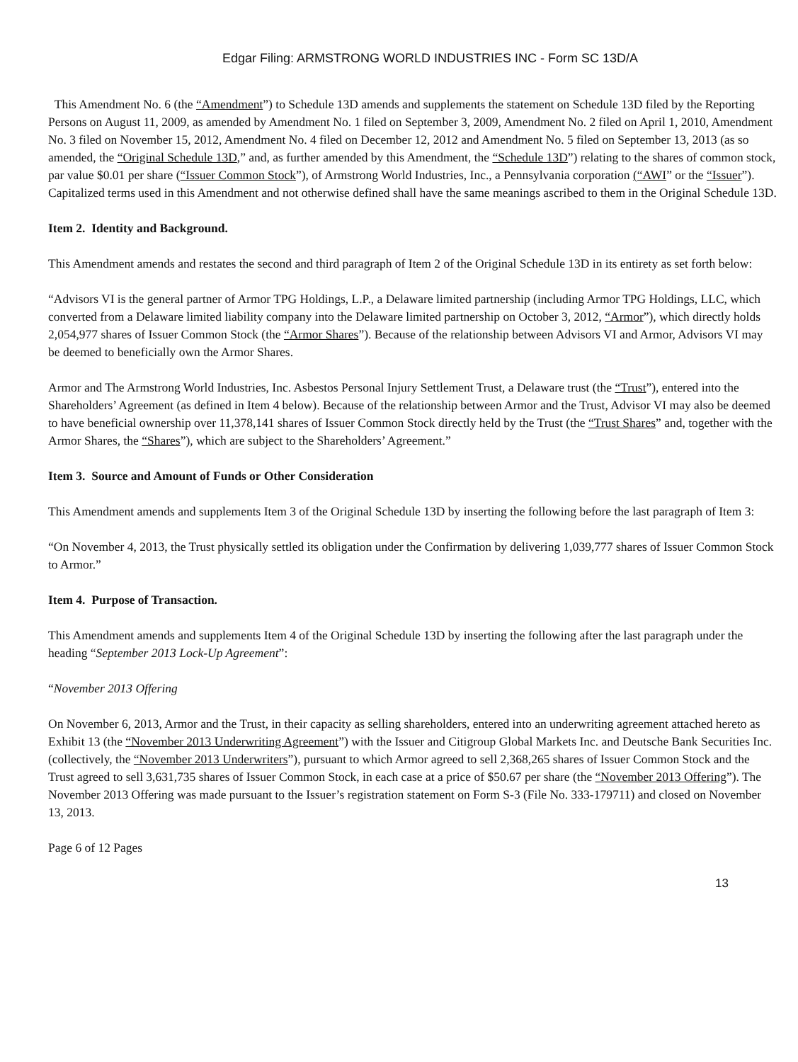Edgar Filing: ARMSTRONG WORLD INDUSTRIES INC - Form SC 13D/A
This Amendment No. 6 (the “Amendment”) to Schedule 13D amends and supplements the statement on Schedule 13D filed by the Reporting Persons on August 11, 2009, as amended by Amendment No. 1 filed on September 3, 2009, Amendment No. 2 filed on April 1, 2010, Amendment No. 3 filed on November 15, 2012, Amendment No. 4 filed on December 12, 2012 and Amendment No. 5 filed on September 13, 2013 (as so amended, the “Original Schedule 13D,” and, as further amended by this Amendment, the “Schedule 13D”) relating to the shares of common stock, par value $0.01 per share (“Issuer Common Stock”), of Armstrong World Industries, Inc., a Pennsylvania corporation (“AWI” or the “Issuer”). Capitalized terms used in this Amendment and not otherwise defined shall have the same meanings ascribed to them in the Original Schedule 13D.
Item 2. Identity and Background.
This Amendment amends and restates the second and third paragraph of Item 2 of the Original Schedule 13D in its entirety as set forth below:
“Advisors VI is the general partner of Armor TPG Holdings, L.P., a Delaware limited partnership (including Armor TPG Holdings, LLC, which converted from a Delaware limited liability company into the Delaware limited partnership on October 3, 2012, “Armor”), which directly holds 2,054,977 shares of Issuer Common Stock (the “Armor Shares”). Because of the relationship between Advisors VI and Armor, Advisors VI may be deemed to beneficially own the Armor Shares.
Armor and The Armstrong World Industries, Inc. Asbestos Personal Injury Settlement Trust, a Delaware trust (the “Trust”), entered into the Shareholders’ Agreement (as defined in Item 4 below). Because of the relationship between Armor and the Trust, Advisor VI may also be deemed to have beneficial ownership over 11,378,141 shares of Issuer Common Stock directly held by the Trust (the “Trust Shares” and, together with the Armor Shares, the “Shares”), which are subject to the Shareholders’ Agreement.”
Item 3. Source and Amount of Funds or Other Consideration
This Amendment amends and supplements Item 3 of the Original Schedule 13D by inserting the following before the last paragraph of Item 3:
“On November 4, 2013, the Trust physically settled its obligation under the Confirmation by delivering 1,039,777 shares of Issuer Common Stock to Armor.”
Item 4. Purpose of Transaction.
This Amendment amends and supplements Item 4 of the Original Schedule 13D by inserting the following after the last paragraph under the heading “September 2013 Lock-Up Agreement”:
“November 2013 Offering
On November 6, 2013, Armor and the Trust, in their capacity as selling shareholders, entered into an underwriting agreement attached hereto as Exhibit 13 (the “November 2013 Underwriting Agreement”) with the Issuer and Citigroup Global Markets Inc. and Deutsche Bank Securities Inc. (collectively, the “November 2013 Underwriters”), pursuant to which Armor agreed to sell 2,368,265 shares of Issuer Common Stock and the Trust agreed to sell 3,631,735 shares of Issuer Common Stock, in each case at a price of $50.67 per share (the “November 2013 Offering”). The November 2013 Offering was made pursuant to the Issuer’s registration statement on Form S-3 (File No. 333-179711) and closed on November 13, 2013.
Page 6 of 12 Pages
13